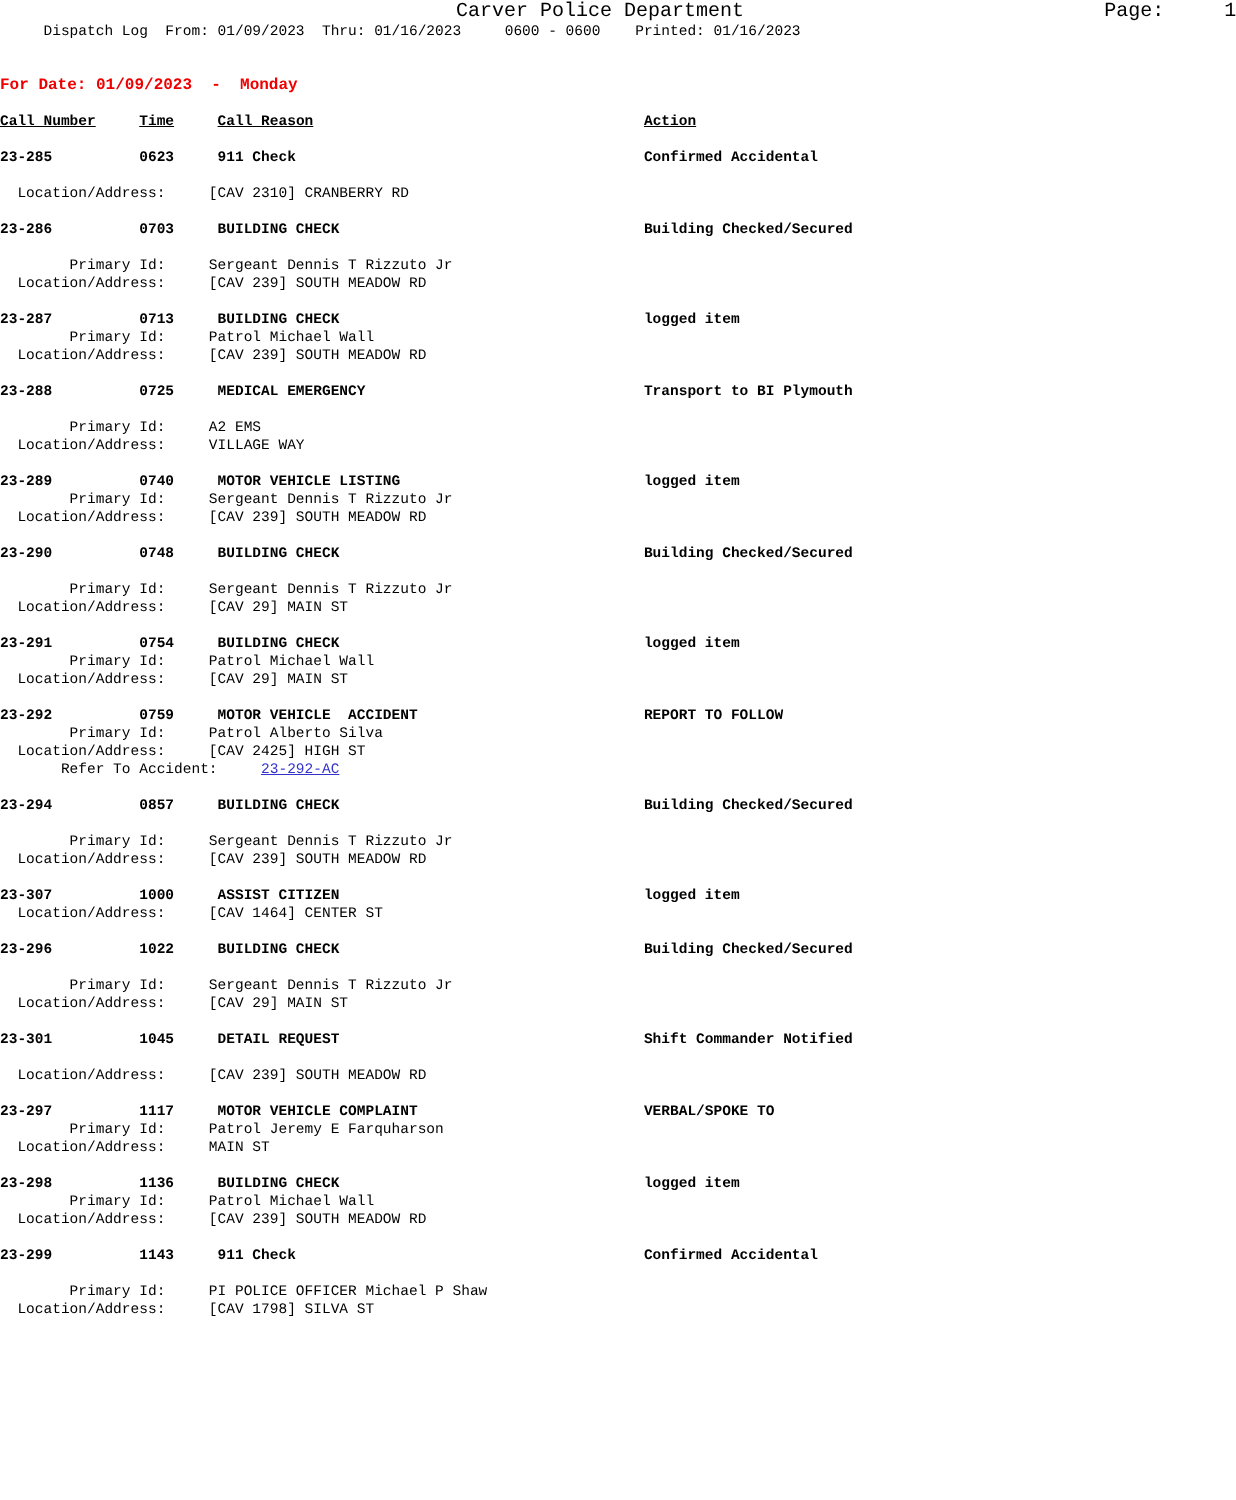Carver Police Department Page: 1
Dispatch Log From: 01/09/2023 Thru: 01/16/2023 0600 - 0600 Printed: 01/16/2023
For Date: 01/09/2023 - Monday
Call Number Time Call Reason Action
23-285 0623 911 Check Confirmed Accidental
Location/Address: [CAV 2310] CRANBERRY RD
23-286 0703 BUILDING CHECK Building Checked/Secured
Primary Id: Sergeant Dennis T Rizzuto Jr Location/Address: [CAV 239] SOUTH MEADOW RD
23-287 0713 BUILDING CHECK logged item Primary Id: Patrol Michael Wall Location/Address: [CAV 239] SOUTH MEADOW RD
23-288 0725 MEDICAL EMERGENCY Transport to BI Plymouth
Primary Id: A2 EMS Location/Address: VILLAGE WAY
23-289 0740 MOTOR VEHICLE LISTING logged item Primary Id: Sergeant Dennis T Rizzuto Jr Location/Address: [CAV 239] SOUTH MEADOW RD
23-290 0748 BUILDING CHECK Building Checked/Secured
Primary Id: Sergeant Dennis T Rizzuto Jr Location/Address: [CAV 29] MAIN ST
23-291 0754 BUILDING CHECK logged item Primary Id: Patrol Michael Wall Location/Address: [CAV 29] MAIN ST
23-292 0759 MOTOR VEHICLE ACCIDENT REPORT TO FOLLOW Primary Id: Patrol Alberto Silva Location/Address: [CAV 2425] HIGH ST Refer To Accident: 23-292-AC
23-294 0857 BUILDING CHECK Building Checked/Secured
Primary Id: Sergeant Dennis T Rizzuto Jr Location/Address: [CAV 239] SOUTH MEADOW RD
23-307 1000 ASSIST CITIZEN logged item Location/Address: [CAV 1464] CENTER ST
23-296 1022 BUILDING CHECK Building Checked/Secured
Primary Id: Sergeant Dennis T Rizzuto Jr Location/Address: [CAV 29] MAIN ST
23-301 1045 DETAIL REQUEST Shift Commander Notified
Location/Address: [CAV 239] SOUTH MEADOW RD
23-297 1117 MOTOR VEHICLE COMPLAINT VERBAL/SPOKE TO Primary Id: Patrol Jeremy E Farquharson Location/Address: MAIN ST
23-298 1136 BUILDING CHECK logged item Primary Id: Patrol Michael Wall Location/Address: [CAV 239] SOUTH MEADOW RD
23-299 1143 911 Check Confirmed Accidental
Primary Id: PI POLICE OFFICER Michael P Shaw Location/Address: [CAV 1798] SILVA ST